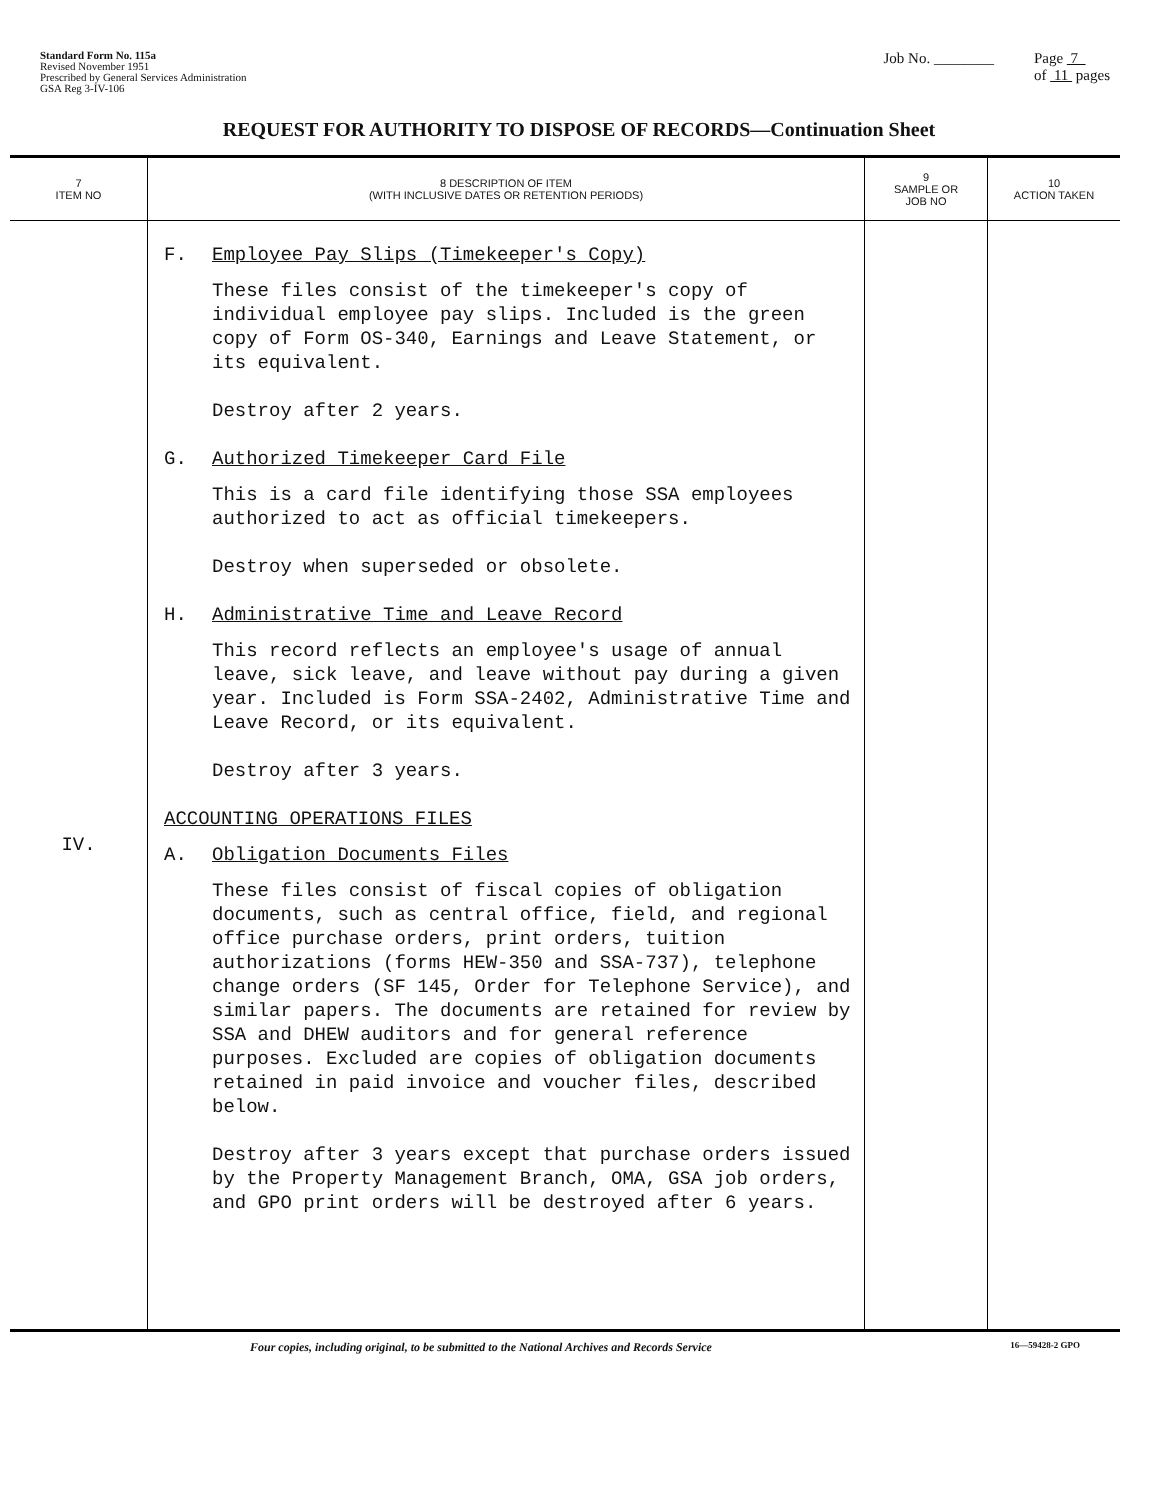Standard Form No. 115a
Revised November 1951
Prescribed by General Services Administration
GSA Reg 3-IV-106
Job No. ________ Page 7
of 11 pages
REQUEST FOR AUTHORITY TO DISPOSE OF RECORDS—Continuation Sheet
| 7 ITEM NO | 8 DESCRIPTION OF ITEM (WITH INCLUSIVE DATES OR RETENTION PERIODS) | 9 SAMPLE OR JOB NO | 10 ACTION TAKEN |
| --- | --- | --- | --- |
| IV. | F. Employee Pay Slips (Timekeeper's Copy) These files consist of the timekeeper's copy of individual employee pay slips. Included is the green copy of Form OS-340, Earnings and Leave Statement, or its equivalent. Destroy after 2 years. G. Authorized Timekeeper Card File This is a card file identifying those SSA employees authorized to act as official timekeepers. Destroy when superseded or obsolete. H. Administrative Time and Leave Record This record reflects an employee's usage of annual leave, sick leave, and leave without pay during a given year. Included is Form SSA-2402, Administrative Time and Leave Record, or its equivalent. Destroy after 3 years. ACCOUNTING OPERATIONS FILES A. Obligation Documents Files These files consist of fiscal copies of obligation documents, such as central office, field, and regional office purchase orders, print orders, tuition authorizations (forms HEW-350 and SSA-737), telephone change orders (SF 145, Order for Telephone Service), and similar papers. The documents are retained for review by SSA and DHEW auditors and for general reference purposes. Excluded are copies of obligation documents retained in paid invoice and voucher files, described below. Destroy after 3 years except that purchase orders issued by the Property Management Branch, OMA, GSA job orders, and GPO print orders will be destroyed after 6 years. | | |
Four copies, including original, to be submitted to the National Archives and Records Service 16—59428-2 GPO